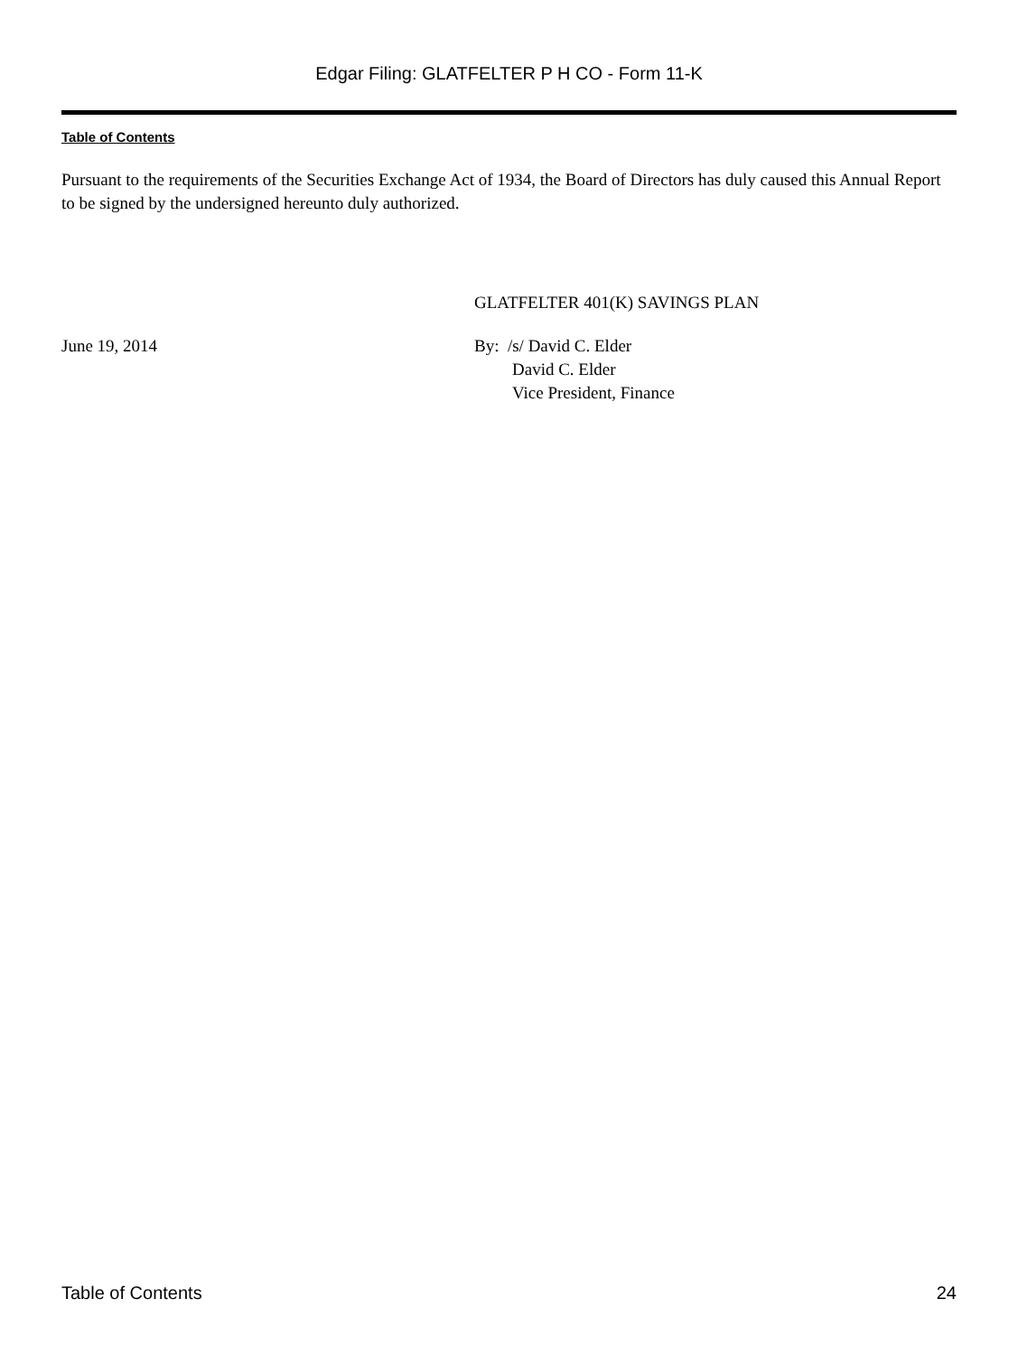Edgar Filing: GLATFELTER P H CO - Form 11-K
Table of Contents
Pursuant to the requirements of the Securities Exchange Act of 1934, the Board of Directors has duly caused this Annual Report to be signed by the undersigned hereunto duly authorized.
GLATFELTER 401(K) SAVINGS PLAN
June 19, 2014 By: /s/ David C. Elder
David C. Elder
Vice President, Finance
Table of Contents 24